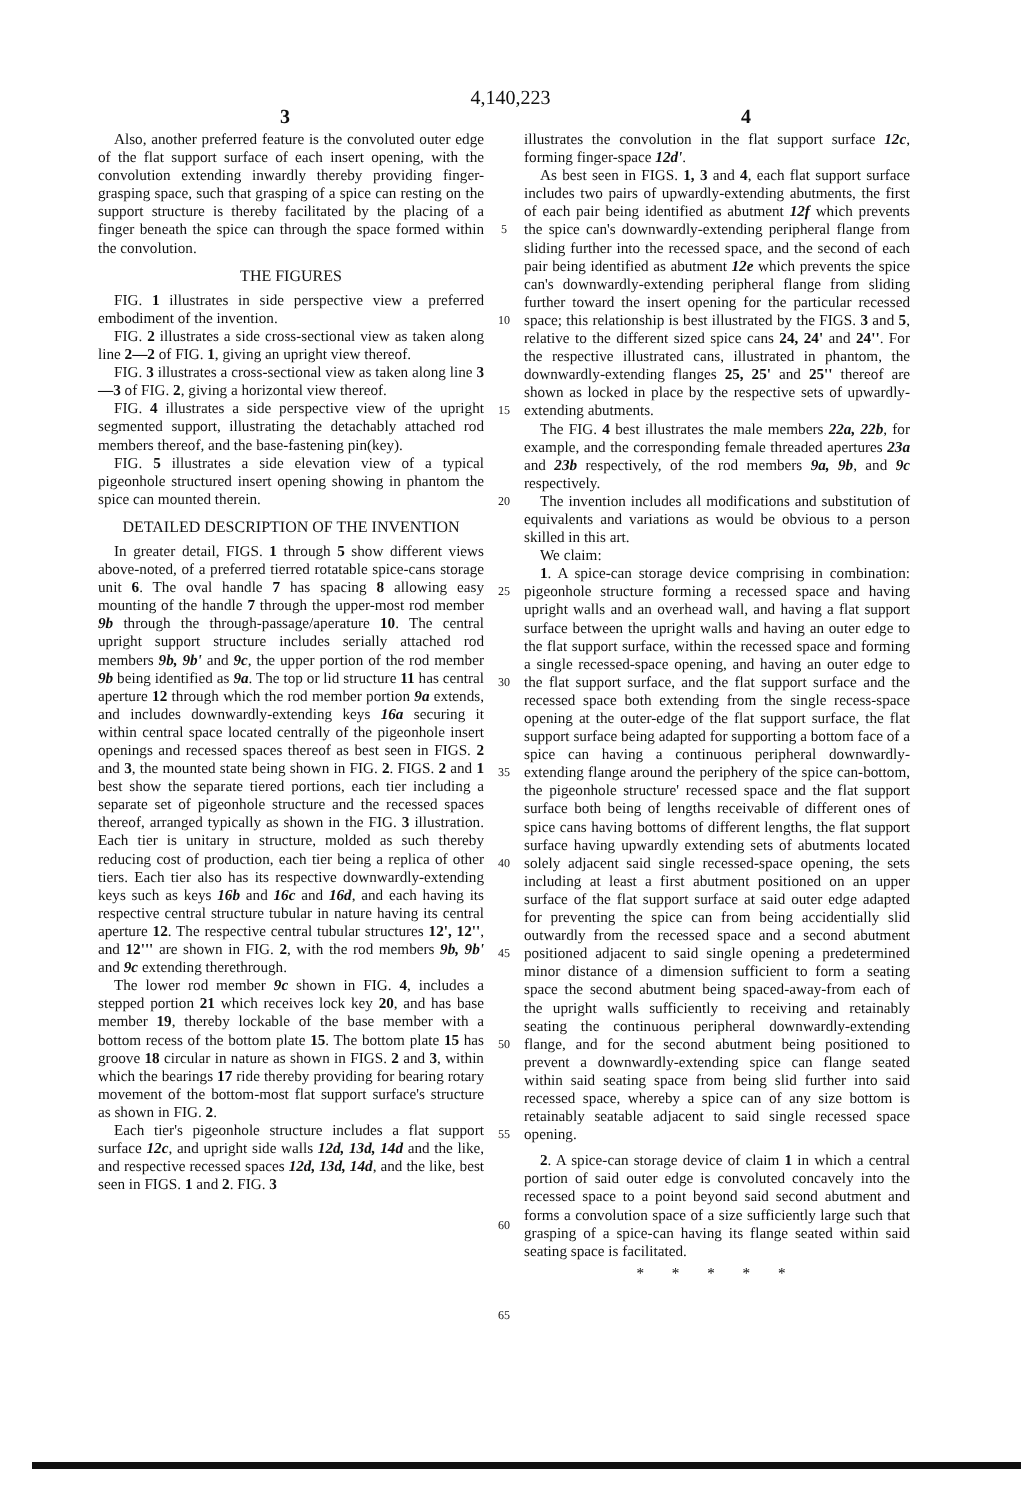4,140,223
3 4
Also, another preferred feature is the convoluted outer edge of the flat support surface of each insert opening, with the convolution extending inwardly thereby providing finger-grasping space, such that grasping of a spice can resting on the support structure is thereby facilitated by the placing of a finger beneath the spice can through the space formed within the convolution.
THE FIGURES
FIG. 1 illustrates in side perspective view a preferred embodiment of the invention.
FIG. 2 illustrates a side cross-sectional view as taken along line 2—2 of FIG. 1, giving an upright view thereof.
FIG. 3 illustrates a cross-sectional view as taken along line 3—3 of FIG. 2, giving a horizontal view thereof.
FIG. 4 illustrates a side perspective view of the upright segmented support, illustrating the detachably attached rod members thereof, and the base-fastening pin(key).
FIG. 5 illustrates a side elevation view of a typical pigeonhole structured insert opening showing in phantom the spice can mounted therein.
DETAILED DESCRIPTION OF THE INVENTION
In greater detail, FIGS. 1 through 5 show different views above-noted, of a preferred tierred rotatable spice-cans storage unit 6. The oval handle 7 has spacing 8 allowing easy mounting of the handle 7 through the upper-most rod member 9b through the through-passage/aperature 10. The central upright support structure includes serially attached rod members 9b, 9b' and 9c, the upper portion of the rod member 9b being identified as 9a. The top or lid structure 11 has central aperture 12 through which the rod member portion 9a extends, and includes downwardly-extending keys 16a securing it within central space located centrally of the pigeonhole insert openings and recessed spaces thereof as best seen in FIGS. 2 and 3, the mounted state being shown in FIG. 2. FIGS. 2 and 1 best show the separate tiered portions, each tier including a separate set of pigeonhole structure and the recessed spaces thereof, arranged typically as shown in the FIG. 3 illustration. Each tier is unitary in structure, molded as such thereby reducing cost of production, each tier being a replica of other tiers. Each tier also has its respective downwardly-extending keys such as keys 16b and 16c and 16d, and each having its respective central structure tubular in nature having its central aperture 12. The respective central tubular structures 12', 12'', and 12''' are shown in FIG. 2, with the rod members 9b, 9b' and 9c extending therethrough.
The lower rod member 9c shown in FIG. 4, includes a stepped portion 21 which receives lock key 20, and has base member 19, thereby lockable of the base member with a bottom recess of the bottom plate 15. The bottom plate 15 has groove 18 circular in nature as shown in FIGS. 2 and 3, within which the bearings 17 ride thereby providing for bearing rotary movement of the bottom-most flat support surface's structure as shown in FIG. 2.
Each tier's pigeonhole structure includes a flat support surface 12c, and upright side walls 12d, 13d, 14d and the like, and respective recessed spaces 12d, 13d, 14d, and the like, best seen in FIGS. 1 and 2. FIG. 3
5
10
15
20
25
30
35
40
45
50
55
60
65
illustrates the convolution in the flat support surface 12c, forming finger-space 12d'.
As best seen in FIGS. 1, 3 and 4, each flat support surface includes two pairs of upwardly-extending abutments, the first of each pair being identified as abutment 12f which prevents the spice can's downwardly-extending peripheral flange from sliding further into the recessed space, and the second of each pair being identified as abutment 12e which prevents the spice can's downwardly-extending peripheral flange from sliding further toward the insert opening for the particular recessed space; this relationship is best illustrated by the FIGS. 3 and 5, relative to the different sized spice cans 24, 24' and 24''. For the respective illustrated cans, illustrated in phantom, the downwardly-extending flanges 25, 25' and 25'' thereof are shown as locked in place by the respective sets of upwardly-extending abutments.
The FIG. 4 best illustrates the male members 22a, 22b, for example, and the corresponding female threaded apertures 23a and 23b respectively, of the rod members 9a, 9b, and 9c respectively.
The invention includes all modifications and substitution of equivalents and variations as would be obvious to a person skilled in this art.
We claim:
1. A spice-can storage device comprising in combination: pigeonhole structure forming a recessed space and having upright walls and an overhead wall, and having a flat support surface between the upright walls and having an outer edge to the flat support surface, within the recessed space and forming a single recessed-space opening, and having an outer edge to the flat support surface, and the flat support surface and the recessed space both extending from the single recess-space opening at the outer-edge of the flat support surface, the flat support surface being adapted for supporting a bottom face of a spice can having a continuous peripheral downwardly-extending flange around the periphery of the spice can-bottom, the pigeonhole structure' recessed space and the flat support surface both being of lengths receivable of different ones of spice cans having bottoms of different lengths, the flat support surface having upwardly extending sets of abutments located solely adjacent said single recessed-space opening, the sets including at least a first abutment positioned on an upper surface of the flat support surface at said outer edge adapted for preventing the spice can from being accidentially slid outwardly from the recessed space and a second abutment positioned adjacent to said single opening a predetermined minor distance of a dimension sufficient to form a seating space the second abutment being spaced-away-from each of the upright walls sufficiently to receiving and retainably seating the continuous peripheral downwardly-extending flange, and for the second abutment being positioned to prevent a downwardly-extending spice can flange seated within said seating space from being slid further into said recessed space, whereby a spice can of any size bottom is retainably seatable adjacent to said single recessed space opening.
2. A spice-can storage device of claim 1 in which a central portion of said outer edge is convoluted concavely into the recessed space to a point beyond said second abutment and forms a convolution space of a size sufficiently large such that grasping of a spice-can having its flange seated within said seating space is facilitated.
* * * * *